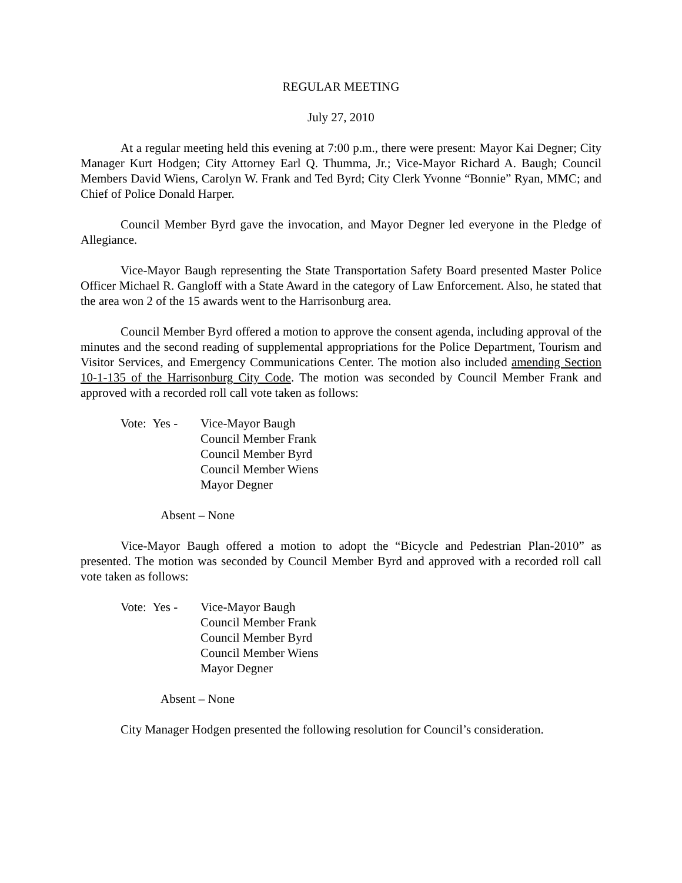REGULAR MEETING
July 27, 2010
At a regular meeting held this evening at 7:00 p.m., there were present: Mayor Kai Degner; City Manager Kurt Hodgen; City Attorney Earl Q. Thumma, Jr.; Vice-Mayor Richard A. Baugh; Council Members David Wiens, Carolyn W. Frank and Ted Byrd; City Clerk Yvonne “Bonnie” Ryan, MMC; and Chief of Police Donald Harper.
Council Member Byrd gave the invocation, and Mayor Degner led everyone in the Pledge of Allegiance.
Vice-Mayor Baugh representing the State Transportation Safety Board presented Master Police Officer Michael R. Gangloff with a State Award in the category of Law Enforcement. Also, he stated that the area won 2 of the 15 awards went to the Harrisonburg area.
Council Member Byrd offered a motion to approve the consent agenda, including approval of the minutes and the second reading of supplemental appropriations for the Police Department, Tourism and Visitor Services, and Emergency Communications Center. The motion also included amending Section 10-1-135 of the Harrisonburg City Code. The motion was seconded by Council Member Frank and approved with a recorded roll call vote taken as follows:
Vote: Yes -
Vice-Mayor Baugh
Council Member Frank
Council Member Byrd
Council Member Wiens
Mayor Degner
Absent – None
Vice-Mayor Baugh offered a motion to adopt the “Bicycle and Pedestrian Plan-2010” as presented. The motion was seconded by Council Member Byrd and approved with a recorded roll call vote taken as follows:
Vote: Yes -
Vice-Mayor Baugh
Council Member Frank
Council Member Byrd
Council Member Wiens
Mayor Degner
Absent – None
City Manager Hodgen presented the following resolution for Council’s consideration.